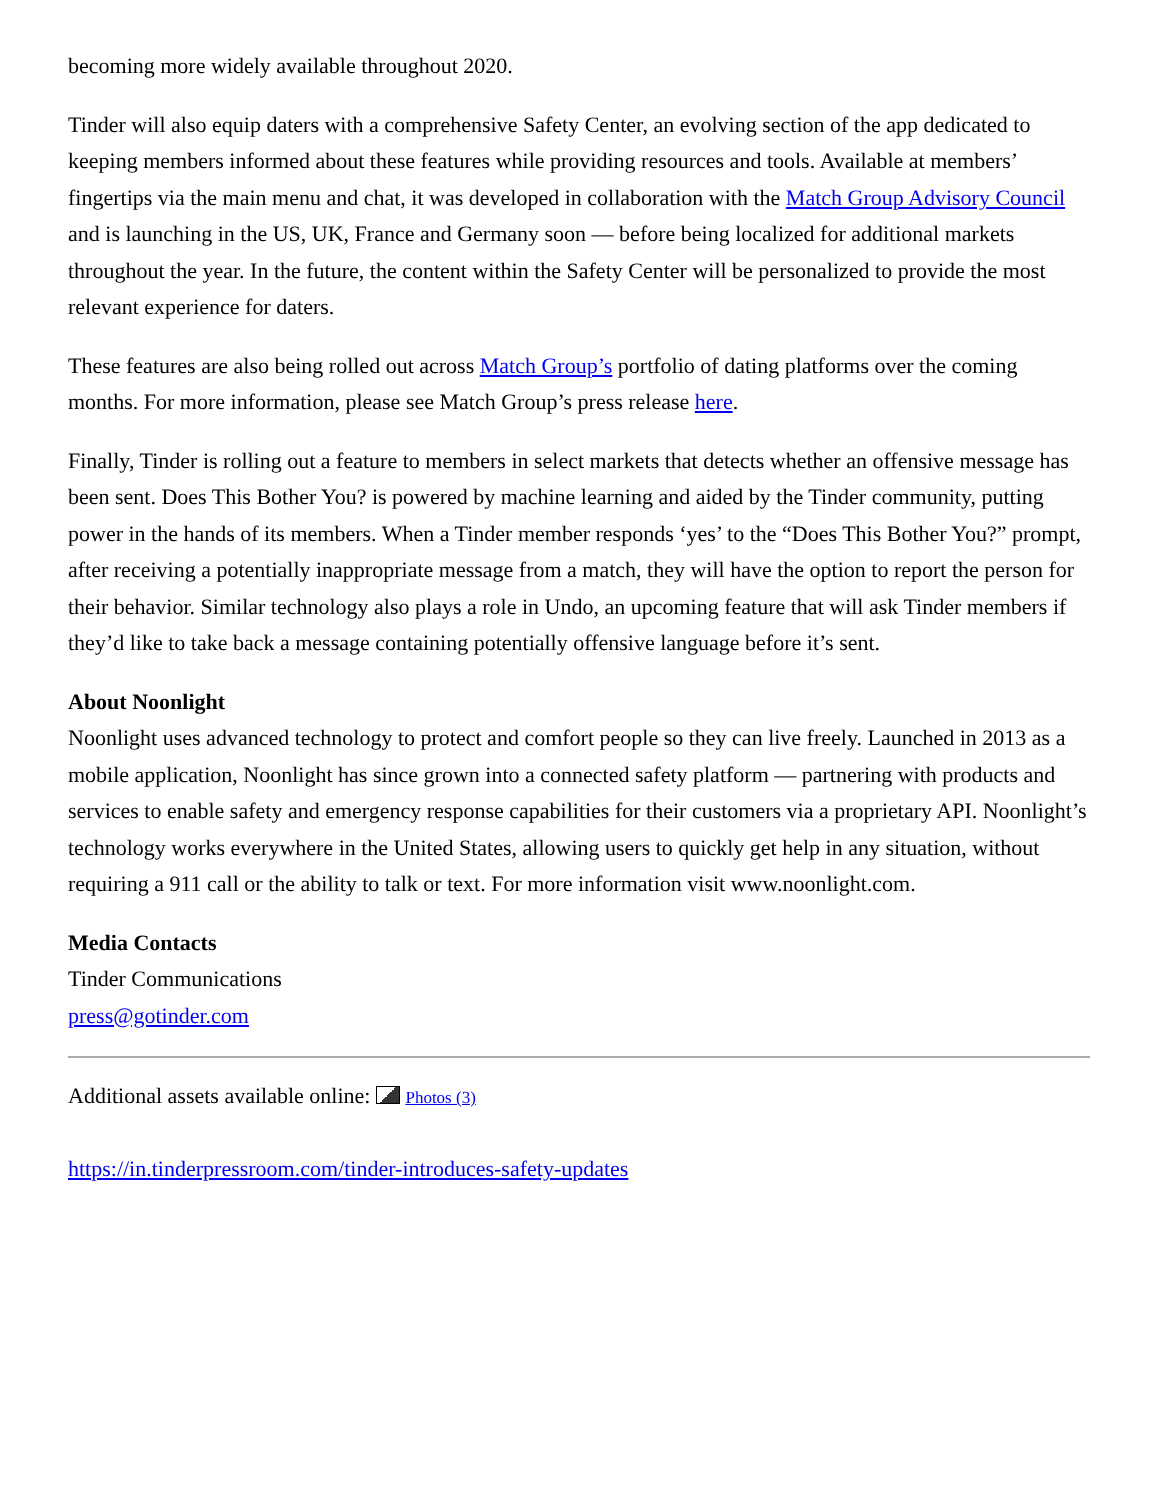becoming more widely available throughout 2020.
Tinder will also equip daters with a comprehensive Safety Center, an evolving section of the app dedicated to keeping members informed about these features while providing resources and tools. Available at members’ fingertips via the main menu and chat, it was developed in collaboration with the Match Group Advisory Council and is launching in the US, UK, France and Germany soon — before being localized for additional markets throughout the year. In the future, the content within the Safety Center will be personalized to provide the most relevant experience for daters.
These features are also being rolled out across Match Group’s portfolio of dating platforms over the coming months. For more information, please see Match Group’s press release here.
Finally, Tinder is rolling out a feature to members in select markets that detects whether an offensive message has been sent. Does This Bother You? is powered by machine learning and aided by the Tinder community, putting power in the hands of its members. When a Tinder member responds ‘yes’ to the “Does This Bother You?” prompt, after receiving a potentially inappropriate message from a match, they will have the option to report the person for their behavior. Similar technology also plays a role in Undo, an upcoming feature that will ask Tinder members if they’d like to take back a message containing potentially offensive language before it’s sent.
About Noonlight
Noonlight uses advanced technology to protect and comfort people so they can live freely. Launched in 2013 as a mobile application, Noonlight has since grown into a connected safety platform — partnering with products and services to enable safety and emergency response capabilities for their customers via a proprietary API. Noonlight’s technology works everywhere in the United States, allowing users to quickly get help in any situation, without requiring a 911 call or the ability to talk or text. For more information visit www.noonlight.com.
Media Contacts
Tinder Communications
press@gotinder.com
Additional assets available online: Photos (3)
https://in.tinderpressroom.com/tinder-introduces-safety-updates